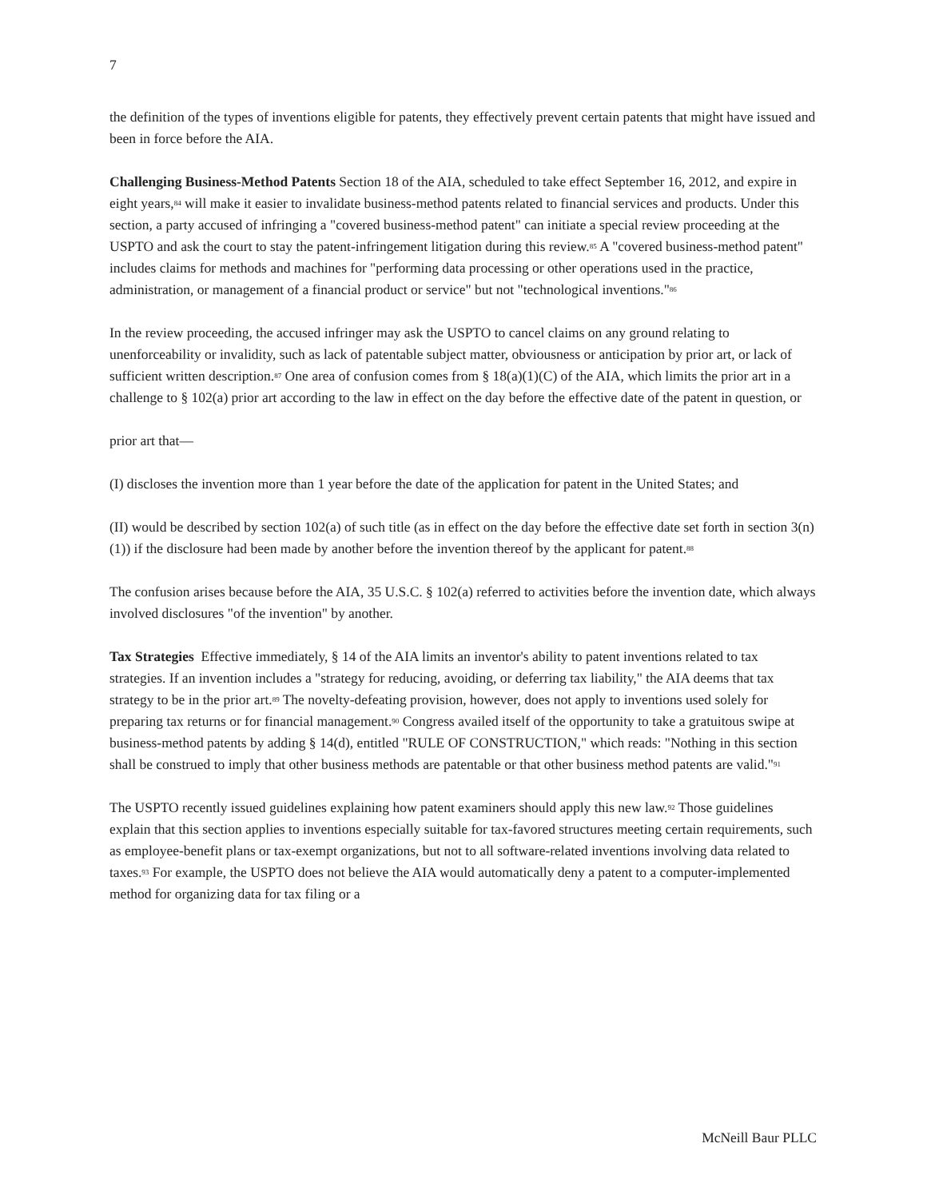7
the definition of the types of inventions eligible for patents, they effectively prevent certain patents that might have issued and been in force before the AIA.
Challenging Business-Method Patents Section 18 of the AIA, scheduled to take effect September 16, 2012, and expire in eight years,<sup>84</sup> will make it easier to invalidate business-method patents related to financial services and products. Under this section, a party accused of infringing a "covered business-method patent" can initiate a special review proceeding at the USPTO and ask the court to stay the patent-infringement litigation during this review.<sup>85</sup> A "covered business-method patent" includes claims for methods and machines for "performing data processing or other operations used in the practice, administration, or management of a financial product or service" but not "technological inventions."<sup>86</sup>
In the review proceeding, the accused infringer may ask the USPTO to cancel claims on any ground relating to unenforceability or invalidity, such as lack of patentable subject matter, obviousness or anticipation by prior art, or lack of sufficient written description.<sup>87</sup> One area of confusion comes from § 18(a)(1)(C) of the AIA, which limits the prior art in a challenge to § 102(a) prior art according to the law in effect on the day before the effective date of the patent in question, or
prior art that—
(I) discloses the invention more than 1 year before the date of the application for patent in the United States; and
(II) would be described by section 102(a) of such title (as in effect on the day before the effective date set forth in section 3(n)(1)) if the disclosure had been made by another before the invention thereof by the applicant for patent.<sup>88</sup>
The confusion arises because before the AIA, 35 U.S.C. § 102(a) referred to activities before the invention date, which always involved disclosures "of the invention" by another.
Tax Strategies Effective immediately, § 14 of the AIA limits an inventor's ability to patent inventions related to tax strategies. If an invention includes a "strategy for reducing, avoiding, or deferring tax liability," the AIA deems that tax strategy to be in the prior art.<sup>89</sup> The novelty-defeating provision, however, does not apply to inventions used solely for preparing tax returns or for financial management.<sup>90</sup> Congress availed itself of the opportunity to take a gratuitous swipe at business-method patents by adding § 14(d), entitled "RULE OF CONSTRUCTION," which reads: "Nothing in this section shall be construed to imply that other business methods are patentable or that other business method patents are valid."<sup>91</sup>
The USPTO recently issued guidelines explaining how patent examiners should apply this new law.<sup>92</sup> Those guidelines explain that this section applies to inventions especially suitable for tax-favored structures meeting certain requirements, such as employee-benefit plans or tax-exempt organizations, but not to all software-related inventions involving data related to taxes.<sup>93</sup> For example, the USPTO does not believe the AIA would automatically deny a patent to a computer-implemented method for organizing data for tax filing or a
McNeill Baur PLLC